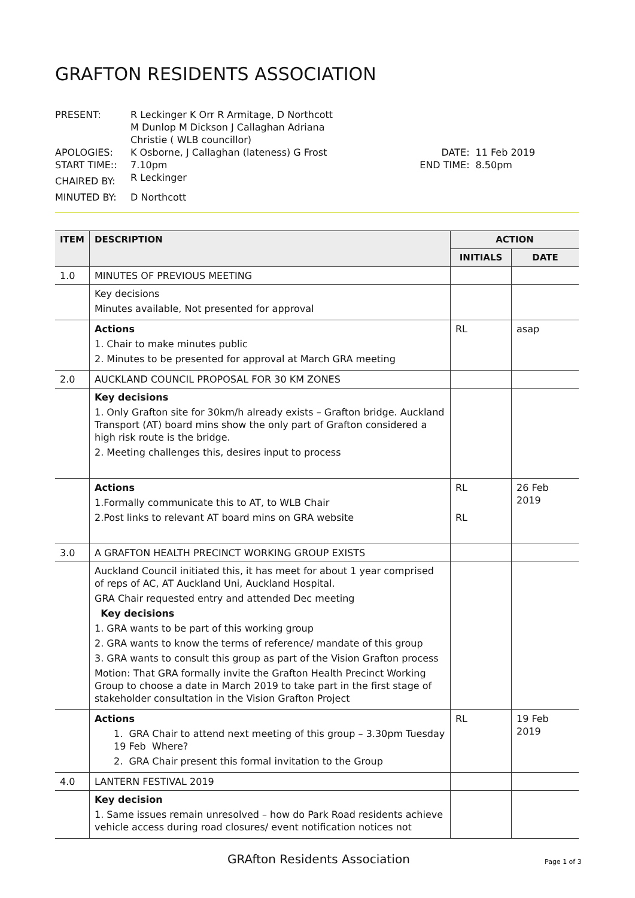GRAFTON RESIDENTS ASSOCIATION
| PRESENT: | R Leckinger K Orr R Armitage, D Northcott M Dunlop M Dickson J Callaghan Adriana Christie ( WLB councillor) | | |
| APOLOGIES: | K Osborne, J Callaghan (lateness) G Frost | DATE: | 11 Feb 2019 |
| START TIME:: | 7.10pm | END TIME: | 8.50pm |
| CHAIRED BY: | R Leckinger | | |
| MINUTED BY: | D Northcott | | |
| ITEM | DESCRIPTION | ACTION | |
| --- | --- | --- | --- |
| | | INITIALS | DATE |
| 1.0 | MINUTES OF PREVIOUS MEETING | | |
| | Key decisions Minutes available, Not presented for approval | | |
| | Actions 1. Chair to make minutes public 2. Minutes to be presented for approval at March GRA meeting | RL | asap |
| 2.0 | AUCKLAND COUNCIL PROPOSAL FOR 30 KM ZONES | | |
| | Key decisions 1. Only Grafton site for 30km/h already exists – Grafton bridge. Auckland Transport (AT) board mins show the only part of Grafton considered a high risk route is the bridge. 2. Meeting challenges this, desires input to process | | |
| | Actions 1.Formally communicate this to AT, to WLB Chair 2.Post links to relevant AT board mins on GRA website | RL RL | 26 Feb 2019 |
| 3.0 | A GRAFTON HEALTH PRECINCT WORKING GROUP EXISTS | | |
| | Auckland Council initiated this, it has meet for about 1 year comprised of reps of AC, AT Auckland Uni, Auckland Hospital. GRA Chair requested entry and attended Dec meeting Key decisions 1. GRA wants to be part of this working group 2. GRA wants to know the terms of reference/ mandate of this group 3. GRA wants to consult this group as part of the Vision Grafton process Motion: That GRA formally invite the Grafton Health Precinct Working Group to choose a date in March 2019 to take part in the first stage of stakeholder consultation in the Vision Grafton Project | | |
| | Actions 1. GRA Chair to attend next meeting of this group – 3.30pm Tuesday 19 Feb Where? 2. GRA Chair present this formal invitation to the Group | RL | 19 Feb 2019 |
| 4.0 | LANTERN FESTIVAL 2019 | | |
| | Key decision 1. Same issues remain unresolved – how do Park Road residents achieve vehicle access during road closures/ event notification notices not | | |
GRAfton Residents Association Page 1 of 3